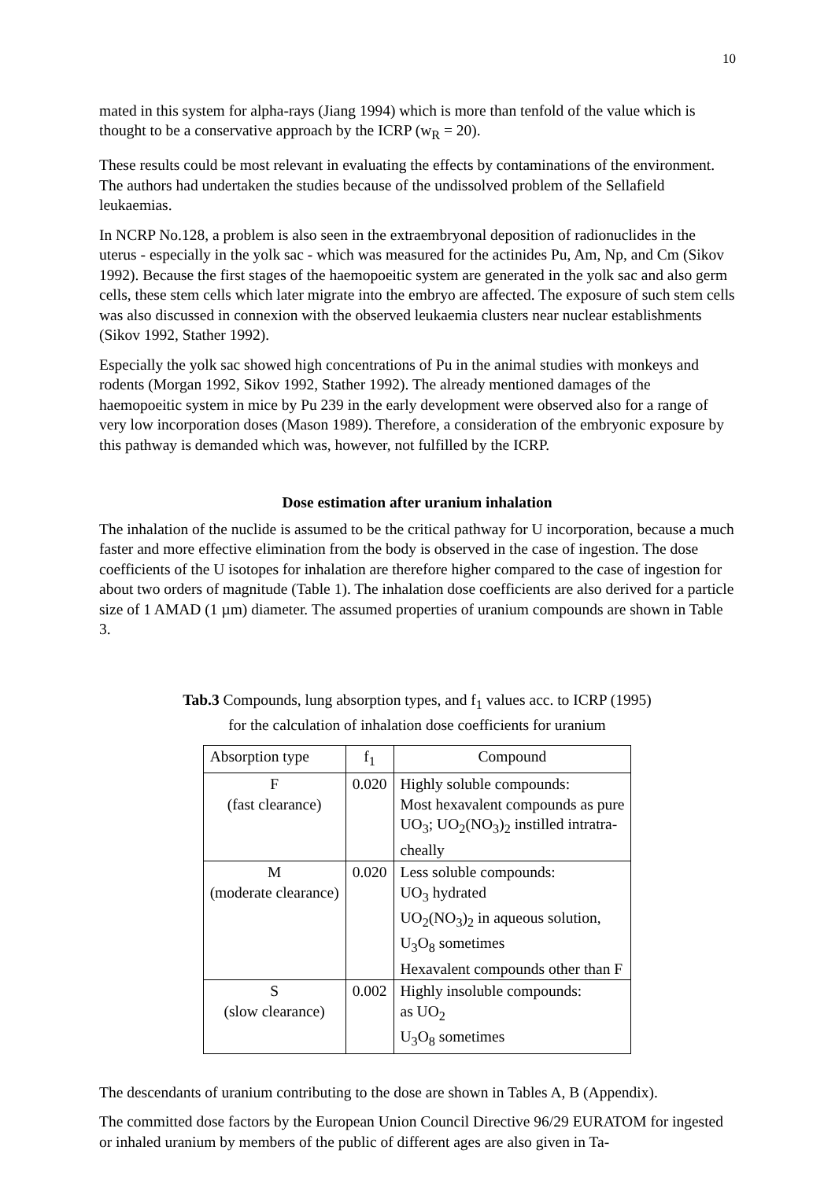10
mated in this system for alpha-rays (Jiang 1994) which is more than tenfold of the value which is thought to be a conservative approach by the ICRP (w<sub>R</sub> = 20).
These results could be most relevant in evaluating the effects by contaminations of the environment. The authors had undertaken the studies because of the undissolved problem of the Sellafield leukaemias.
In NCRP No.128, a problem is also seen in the extraembryonal deposition of radionuclides in the uterus - especially in the yolk sac - which was measured for the actinides Pu, Am, Np, and Cm (Sikov 1992). Because the first stages of the haemopoeitic system are generated in the yolk sac and also germ cells, these stem cells which later migrate into the embryo are affected. The exposure of such stem cells was also discussed in connexion with the observed leukaemia clusters near nuclear establishments (Sikov 1992, Stather 1992).
Especially the yolk sac showed high concentrations of Pu in the animal studies with monkeys and rodents (Morgan 1992, Sikov 1992, Stather 1992). The already mentioned damages of the haemopoeitic system in mice by Pu 239 in the early development were observed also for a range of very low incorporation doses (Mason 1989). Therefore, a consideration of the embryonic exposure by this pathway is demanded which was, however, not fulfilled by the ICRP.
Dose estimation after uranium inhalation
The inhalation of the nuclide is assumed to be the critical pathway for U incorporation, because a much faster and more effective elimination from the body is observed in the case of ingestion. The dose coefficients of the U isotopes for inhalation are therefore higher compared to the case of ingestion for about two orders of magnitude (Table 1). The inhalation dose coefficients are also derived for a particle size of 1 AMAD (1 µm) diameter. The assumed properties of uranium compounds are shown in Table 3.
Tab.3 Compounds, lung absorption types, and f<sub>1</sub> values acc. to ICRP (1995)
for the calculation of inhalation dose coefficients for uranium
| Absorption type | f<sub>1</sub> | Compound |
| --- | --- | --- |
| F (fast clearance) | 0.020 | Highly soluble compounds: Most hexavalent compounds as pure UO<sub>3</sub>; UO<sub>2</sub>(NO<sub>3</sub>)<sub>2</sub> instilled intratra- cheally |
| M (moderate clearance) | 0.020 | Less soluble compounds: UO<sub>3</sub> hydrated UO<sub>2</sub>(NO<sub>3</sub>)<sub>2</sub> in aqueous solution, U<sub>3</sub>O<sub>8</sub> sometimes Hexavalent compounds other than F |
| S (slow clearance) | 0.002 | Highly insoluble compounds: as UO<sub>2</sub> U<sub>3</sub>O<sub>8</sub> sometimes |
The descendants of uranium contributing to the dose are shown in Tables A, B (Appendix).
The committed dose factors by the European Union Council Directive 96/29 EURATOM for ingested or inhaled uranium by members of the public of different ages are also given in Ta-